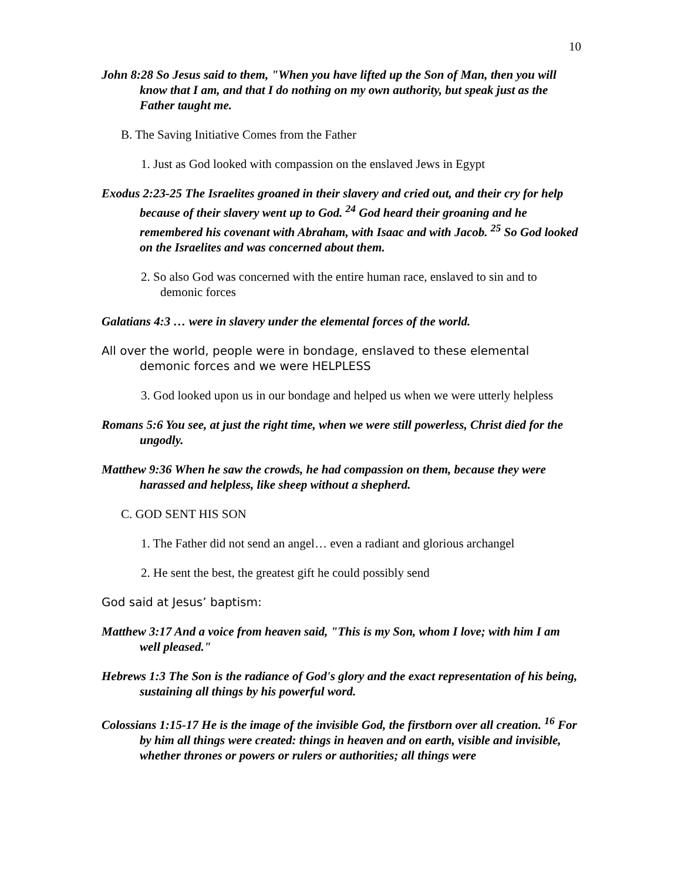10
John 8:28 So Jesus said to them, "When you have lifted up the Son of Man, then you will know that I am, and that I do nothing on my own authority, but speak just as the Father taught me.
B. The Saving Initiative Comes from the Father
1. Just as God looked with compassion on the enslaved Jews in Egypt
Exodus 2:23-25 The Israelites groaned in their slavery and cried out, and their cry for help because of their slavery went up to God. <sup>24</sup> God heard their groaning and he remembered his covenant with Abraham, with Isaac and with Jacob. <sup>25</sup> So God looked on the Israelites and was concerned about them.
2. So also God was concerned with the entire human race, enslaved to sin and to demonic forces
Galatians 4:3 … were in slavery under the elemental forces of the world.
All over the world, people were in bondage, enslaved to these elemental demonic forces and we were HELPLESS
3. God looked upon us in our bondage and helped us when we were utterly helpless
Romans 5:6 You see, at just the right time, when we were still powerless, Christ died for the ungodly.
Matthew 9:36 When he saw the crowds, he had compassion on them, because they were harassed and helpless, like sheep without a shepherd.
C. GOD SENT HIS SON
1. The Father did not send an angel… even a radiant and glorious archangel
2. He sent the best, the greatest gift he could possibly send
God said at Jesus’ baptism:
Matthew 3:17 And a voice from heaven said, "This is my Son, whom I love; with him I am well pleased."
Hebrews 1:3 The Son is the radiance of God's glory and the exact representation of his being, sustaining all things by his powerful word.
Colossians 1:15-17 He is the image of the invisible God, the firstborn over all creation. <sup>16</sup> For by him all things were created: things in heaven and on earth, visible and invisible, whether thrones or powers or rulers or authorities; all things were